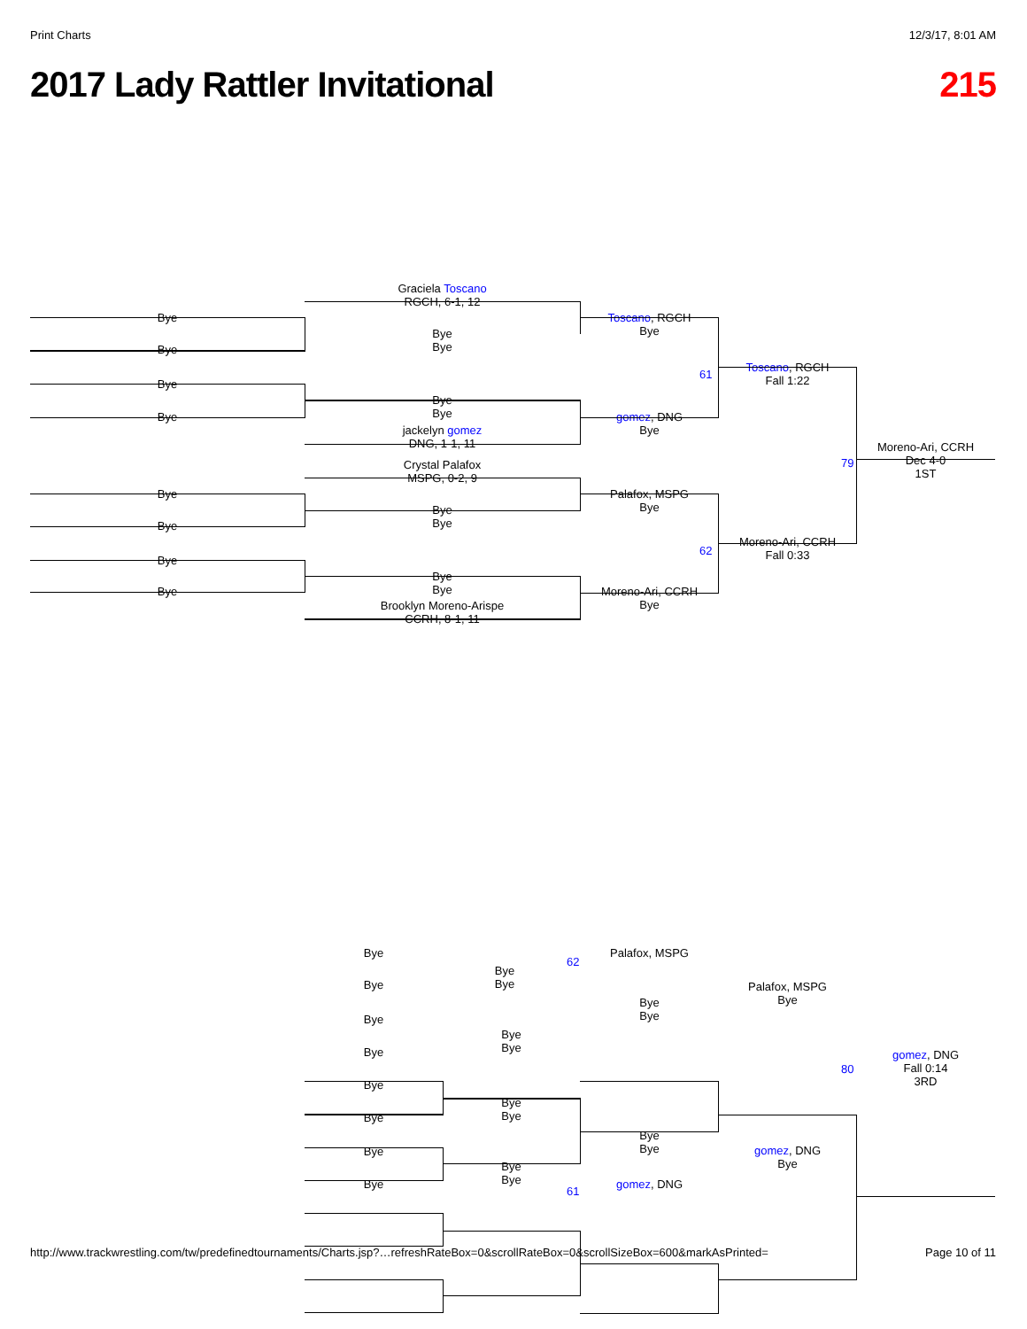Print Charts 12/3/17, 8:01 AM
2017 Lady Rattler Invitational 215
Graciela Toscano
RGCH, 6-1, 12
Bye
Toscano, RGCH
Bye
Bye
Bye
Bye
Toscano, RGCH
Fall 1:22
61
Bye
Bye
Bye
Bye
gomez, DNG
Bye
jackelyn gomez
DNG, 1-1, 11
Moreno-Ari, CCRH
Dec 4-0
1ST
79
Crystal Palafox
MSPG, 0-2, 9
Bye
Palafox, MSPG
Bye
Bye
Bye
Bye
Moreno-Ari, CCRH
Fall 0:33
62
Bye
Bye
Bye
Bye
Moreno-Ari, CCRH
Bye
Brooklyn Moreno-Arispe
CCRH, 8-1, 11
Bye Palafox, MSPG
62
Bye
Bye
Bye
Palafox, MSPG
Bye
Bye
Bye
Bye
Bye
Bye
Bye
gomez, DNG
Fall 0:14
3RD
80
Bye
Bye
Bye
Bye
Bye
Bye
gomez, DNG
Bye
Bye
Bye
Bye
Bye gomez, DNG
61
http://www.trackwrestling.com/tw/predefinedtournaments/Charts.jsp?…refreshRateBox=0&scrollRateBox=0&scrollSizeBox=600&markAsPrinted= Page 10 of 11